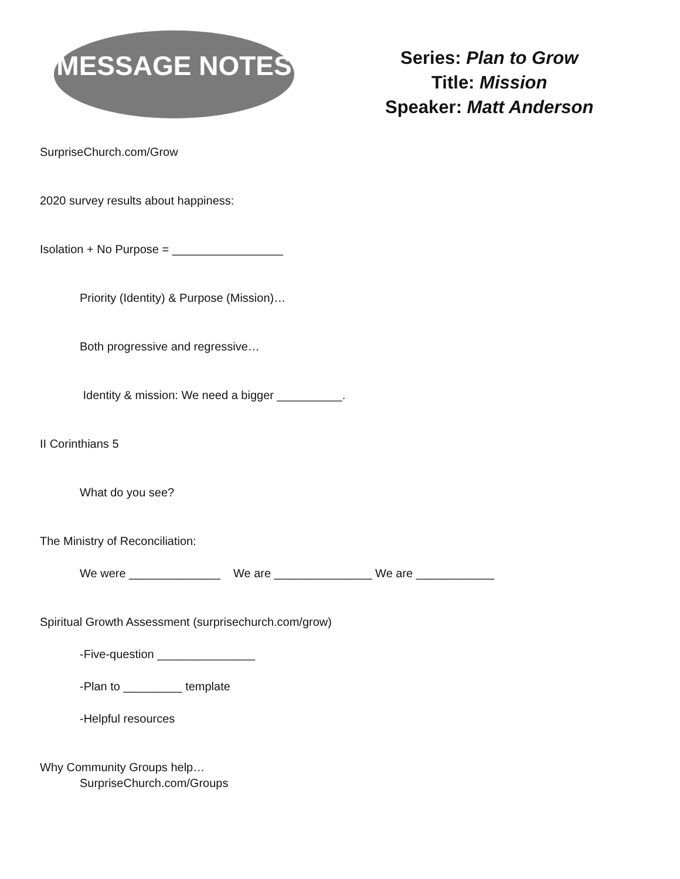MESSAGE NOTES
Series: Plan to Grow
Title: Mission
Speaker: Matt Anderson
SurpriseChurch.com/Grow
2020 survey results about happiness:
Isolation + No Purpose = _________________
Priority (Identity) & Purpose (Mission)…
Both progressive and regressive…
Identity & mission: We need a bigger __________.
II Corinthians 5
What do you see?
The Ministry of Reconciliation:
We were ______________ We are _______________ We are ____________
Spiritual Growth Assessment (surprisechurch.com/grow)
-Five-question _______________
-Plan to _________ template
-Helpful resources
Why Community Groups help…
SurpriseChurch.com/Groups